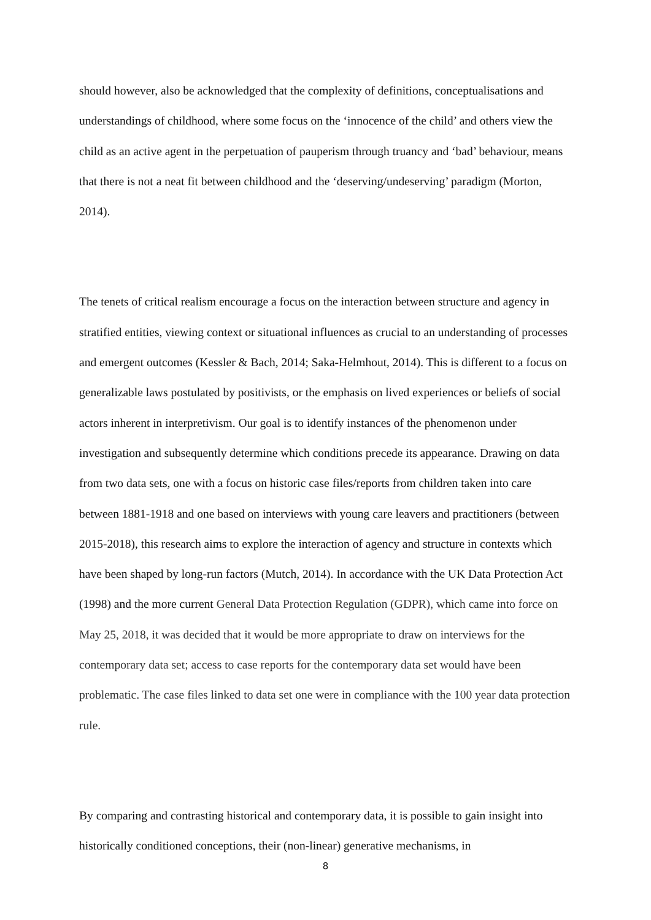should however, also be acknowledged that the complexity of definitions, conceptualisations and understandings of childhood, where some focus on the ‘innocence of the child’ and others view the child as an active agent in the perpetuation of pauperism through truancy and ‘bad’ behaviour, means that there is not a neat fit between childhood and the ‘deserving/undeserving’ paradigm (Morton, 2014).
The tenets of critical realism encourage a focus on the interaction between structure and agency in stratified entities, viewing context or situational influences as crucial to an understanding of processes and emergent outcomes (Kessler & Bach, 2014; Saka-Helmhout, 2014). This is different to a focus on generalizable laws postulated by positivists, or the emphasis on lived experiences or beliefs of social actors inherent in interpretivism. Our goal is to identify instances of the phenomenon under investigation and subsequently determine which conditions precede its appearance. Drawing on data from two data sets, one with a focus on historic case files/reports from children taken into care between 1881-1918 and one based on interviews with young care leavers and practitioners (between 2015-2018), this research aims to explore the interaction of agency and structure in contexts which have been shaped by long-run factors (Mutch, 2014). In accordance with the UK Data Protection Act (1998) and the more current General Data Protection Regulation (GDPR), which came into force on May 25, 2018, it was decided that it would be more appropriate to draw on interviews for the contemporary data set; access to case reports for the contemporary data set would have been problematic. The case files linked to data set one were in compliance with the 100 year data protection rule.
By comparing and contrasting historical and contemporary data, it is possible to gain insight into historically conditioned conceptions, their (non-linear) generative mechanisms, in
8